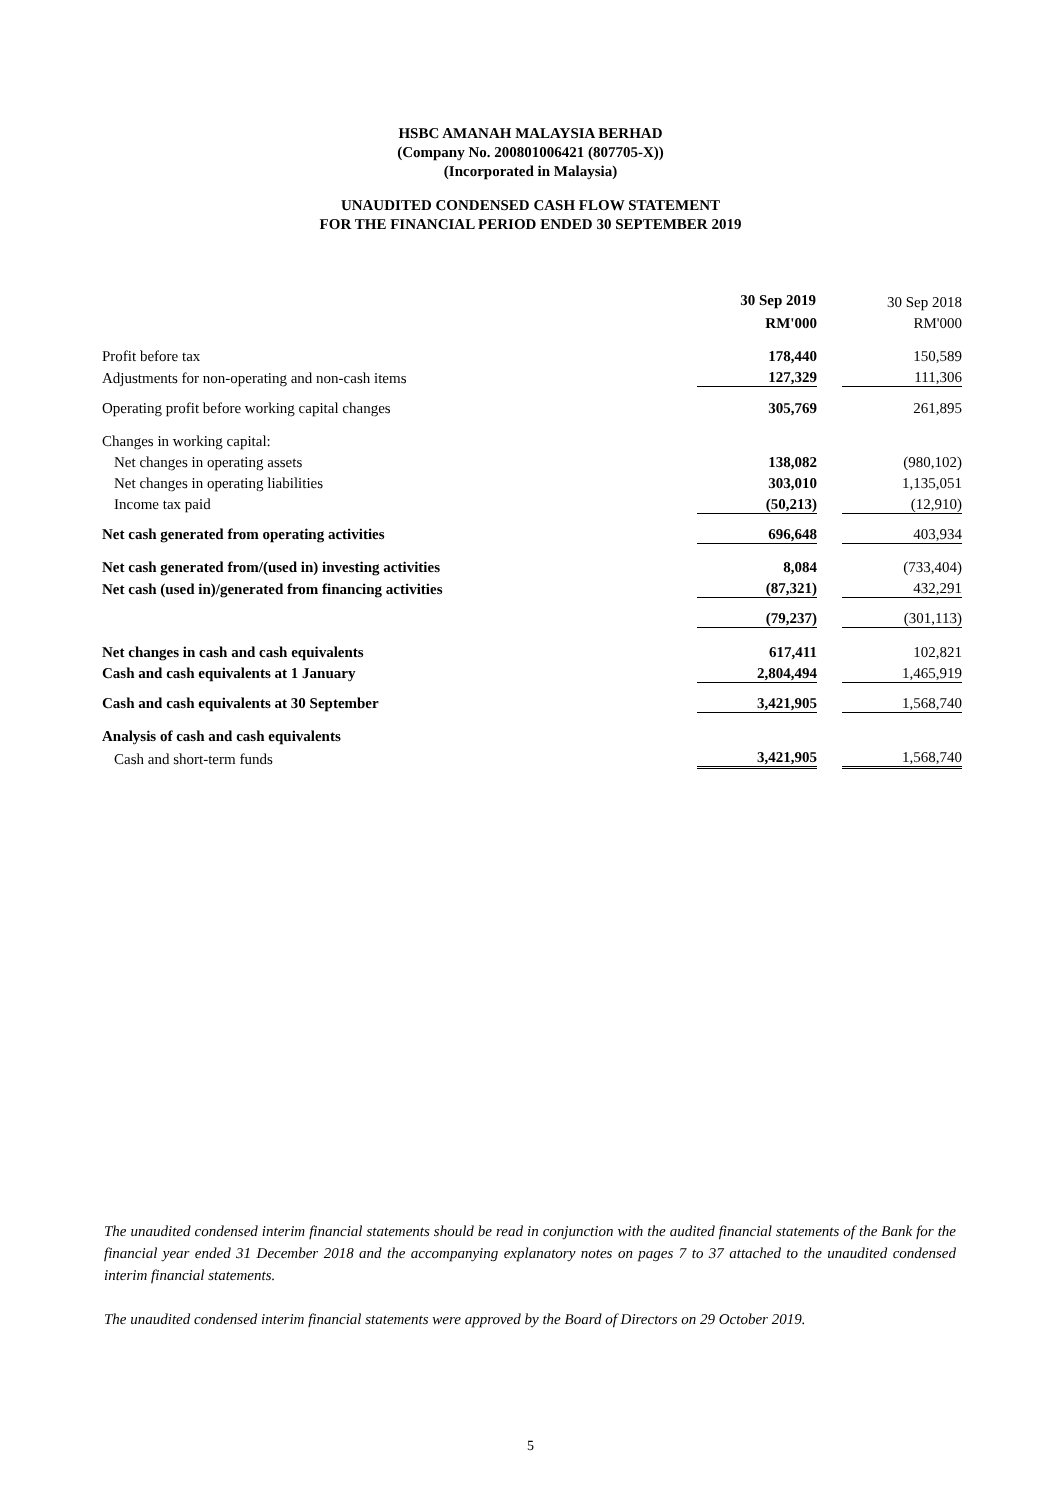HSBC AMANAH MALAYSIA BERHAD
(Company No. 200801006421 (807705-X))
(Incorporated in Malaysia)
UNAUDITED CONDENSED CASH FLOW STATEMENT
FOR THE FINANCIAL PERIOD ENDED 30 SEPTEMBER 2019
| | 30 Sep 2019 | | 30 Sep 2018 |
| | RM'000 | | RM'000 |
| Profit before tax | 178,440 | | 150,589 |
| Adjustments for non-operating and non-cash items | 127,329 | | 111,306 |
| Operating profit before working capital changes | 305,769 | | 261,895 |
| Changes in working capital: | | | |
| Net changes in operating assets | 138,082 | | (980,102) |
| Net changes in operating liabilities | 303,010 | | 1,135,051 |
| Income tax paid | (50,213) | | (12,910) |
| Net cash generated from operating activities | 696,648 | | 403,934 |
| Net cash generated from/(used in) investing activities | 8,084 | | (733,404) |
| Net cash (used in)/generated from financing activities | (87,321) | | 432,291 |
| | (79,237) | | (301,113) |
| Net changes in cash and cash equivalents | 617,411 | | 102,821 |
| Cash and cash equivalents at 1 January | 2,804,494 | | 1,465,919 |
| Cash and cash equivalents at 30 September | 3,421,905 | | 1,568,740 |
| Analysis of cash and cash equivalents | | | |
| Cash and short-term funds | 3,421,905 | | 1,568,740 |
The unaudited condensed interim financial statements should be read in conjunction with the audited financial statements of the Bank for the financial year ended 31 December 2018 and the accompanying explanatory notes on pages 7 to 37 attached to the unaudited condensed interim financial statements.
The unaudited condensed interim financial statements were approved by the Board of Directors on 29 October 2019.
5